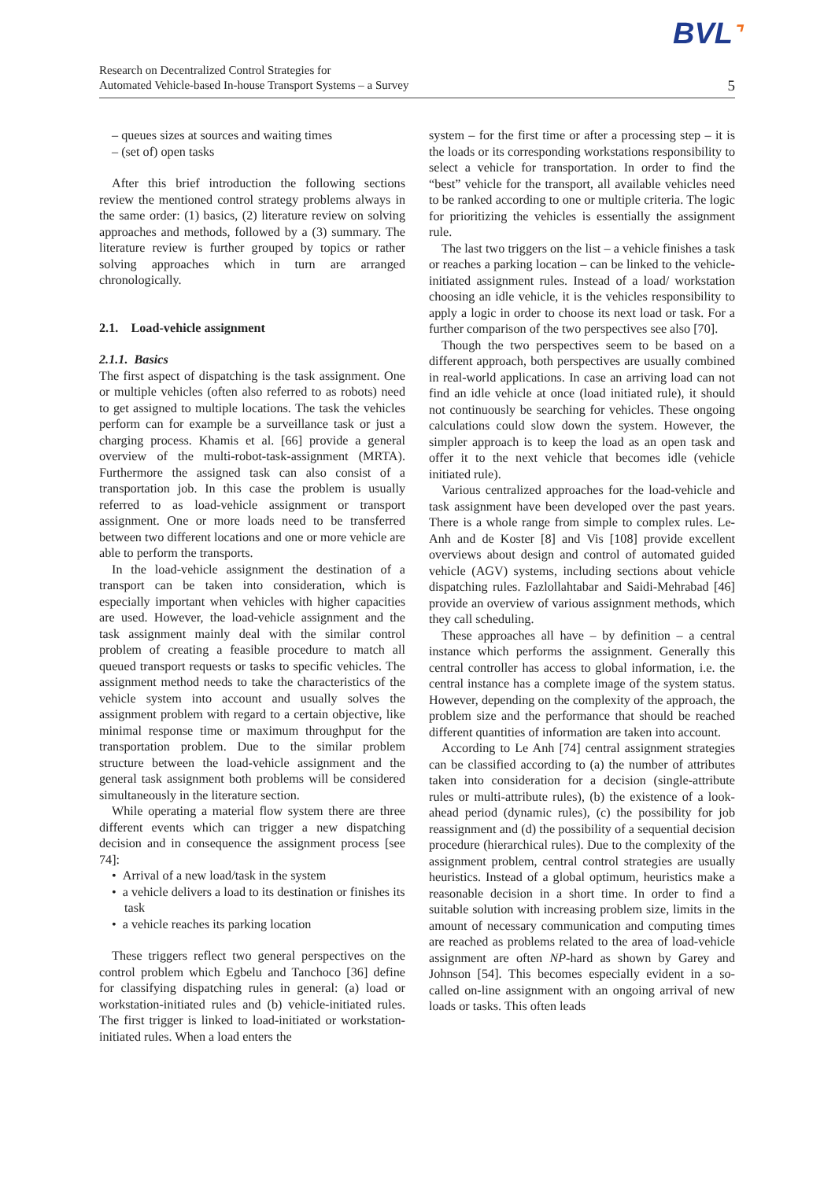BVL⌝
Research on Decentralized Control Strategies for
Automated Vehicle-based In-house Transport Systems – a Survey
5
– queues sizes at sources and waiting times
– (set of) open tasks
After this brief introduction the following sections review the mentioned control strategy problems always in the same order: (1) basics, (2) literature review on solving approaches and methods, followed by a (3) summary. The literature review is further grouped by topics or rather solving approaches which in turn are arranged chronologically.
2.1. Load-vehicle assignment
2.1.1. Basics
The first aspect of dispatching is the task assignment. One or multiple vehicles (often also referred to as robots) need to get assigned to multiple locations. The task the vehicles perform can for example be a surveillance task or just a charging process. Khamis et al. [66] provide a general overview of the multi-robot-task-assignment (MRTA). Furthermore the assigned task can also consist of a transportation job. In this case the problem is usually referred to as load-vehicle assignment or transport assignment. One or more loads need to be transferred between two different locations and one or more vehicle are able to perform the transports.
In the load-vehicle assignment the destination of a transport can be taken into consideration, which is especially important when vehicles with higher capacities are used. However, the load-vehicle assignment and the task assignment mainly deal with the similar control problem of creating a feasible procedure to match all queued transport requests or tasks to specific vehicles. The assignment method needs to take the characteristics of the vehicle system into account and usually solves the assignment problem with regard to a certain objective, like minimal response time or maximum throughput for the transportation problem. Due to the similar problem structure between the load-vehicle assignment and the general task assignment both problems will be considered simultaneously in the literature section.
While operating a material flow system there are three different events which can trigger a new dispatching decision and in consequence the assignment process [see 74]:
• Arrival of a new load/task in the system
• a vehicle delivers a load to its destination or finishes its task
• a vehicle reaches its parking location
These triggers reflect two general perspectives on the control problem which Egbelu and Tanchoco [36] define for classifying dispatching rules in general: (a) load or workstation-initiated rules and (b) vehicle-initiated rules. The first trigger is linked to load-initiated or workstation-initiated rules. When a load enters the
system – for the first time or after a processing step – it is the loads or its corresponding workstations responsibility to select a vehicle for transportation. In order to find the “best” vehicle for the transport, all available vehicles need to be ranked according to one or multiple criteria. The logic for prioritizing the vehicles is essentially the assignment rule.
The last two triggers on the list – a vehicle finishes a task or reaches a parking location – can be linked to the vehicle-initiated assignment rules. Instead of a load/ workstation choosing an idle vehicle, it is the vehicles responsibility to apply a logic in order to choose its next load or task. For a further comparison of the two perspectives see also [70].
Though the two perspectives seem to be based on a different approach, both perspectives are usually combined in real-world applications. In case an arriving load can not find an idle vehicle at once (load initiated rule), it should not continuously be searching for vehicles. These ongoing calculations could slow down the system. However, the simpler approach is to keep the load as an open task and offer it to the next vehicle that becomes idle (vehicle initiated rule).
Various centralized approaches for the load-vehicle and task assignment have been developed over the past years. There is a whole range from simple to complex rules. Le-Anh and de Koster [8] and Vis [108] provide excellent overviews about design and control of automated guided vehicle (AGV) systems, including sections about vehicle dispatching rules. Fazlollahtabar and Saidi-Mehrabad [46] provide an overview of various assignment methods, which they call scheduling.
These approaches all have – by definition – a central instance which performs the assignment. Generally this central controller has access to global information, i.e. the central instance has a complete image of the system status. However, depending on the complexity of the approach, the problem size and the performance that should be reached different quantities of information are taken into account.
According to Le Anh [74] central assignment strategies can be classified according to (a) the number of attributes taken into consideration for a decision (single-attribute rules or multi-attribute rules), (b) the existence of a look-ahead period (dynamic rules), (c) the possibility for job reassignment and (d) the possibility of a sequential decision procedure (hierarchical rules). Due to the complexity of the assignment problem, central control strategies are usually heuristics. Instead of a global optimum, heuristics make a reasonable decision in a short time. In order to find a suitable solution with increasing problem size, limits in the amount of necessary communication and computing times are reached as problems related to the area of load-vehicle assignment are often NP-hard as shown by Garey and Johnson [54]. This becomes especially evident in a so-called on-line assignment with an ongoing arrival of new loads or tasks. This often leads